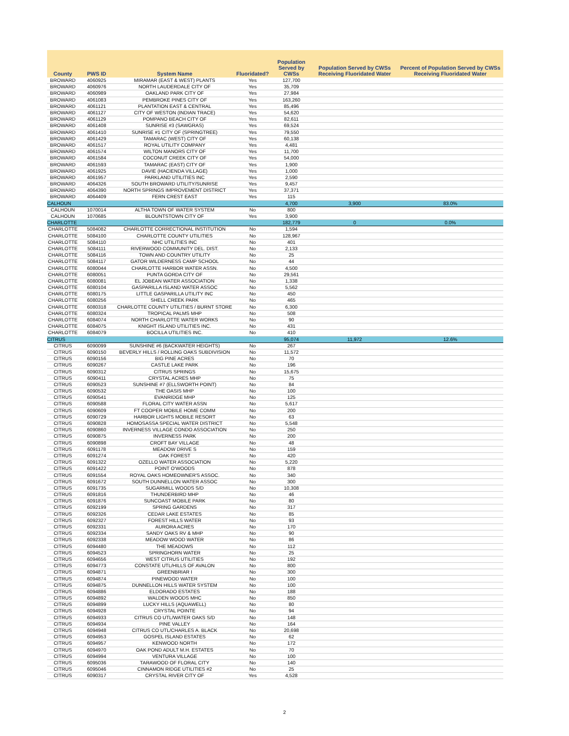| County | PWS ID | System Name | Fluoridated? | Population Served by CWSs | Population Served by CWSs Receiving Fluoridated Water | Percent of Population Served by CWSs Receiving Fluoridated Water |
| --- | --- | --- | --- | --- | --- | --- |
| BROWARD | 4060925 | MIRAMAR (EAST & WEST) PLANTS | Yes | 127,700 | | |
| BROWARD | 4060976 | NORTH LAUDERDALE CITY OF | Yes | 35,709 | | |
| BROWARD | 4060989 | OAKLAND PARK CITY OF | Yes | 27,984 | | |
| BROWARD | 4061083 | PEMBROKE PINES CITY OF | Yes | 163,260 | | |
| BROWARD | 4061121 | PLANTATION EAST & CENTRAL | Yes | 85,496 | | |
| BROWARD | 4061127 | CITY OF WESTON (INDIAN TRACE) | Yes | 54,620 | | |
| BROWARD | 4061129 | POMPANO BEACH CITY OF | Yes | 82,611 | | |
| BROWARD | 4061408 | SUNRISE #3 (SAWGRAS) | Yes | 69,524 | | |
| BROWARD | 4061410 | SUNRISE #1 CITY OF (SPRINGTREE) | Yes | 79,550 | | |
| BROWARD | 4061429 | TAMARAC (WEST) CITY OF | Yes | 60,138 | | |
| BROWARD | 4061517 | ROYAL UTILITY COMPANY | Yes | 4,481 | | |
| BROWARD | 4061574 | WILTON MANORS CITY OF | Yes | 11,700 | | |
| BROWARD | 4061584 | COCONUT CREEK CITY OF | Yes | 54,000 | | |
| BROWARD | 4061593 | TAMARAC (EAST) CITY OF | Yes | 1,900 | | |
| BROWARD | 4061925 | DAVIE (HACIENDA VILLAGE) | Yes | 1,000 | | |
| BROWARD | 4061957 | PARKLAND UTILITIES INC | Yes | 2,590 | | |
| BROWARD | 4064326 | SOUTH BROWARD UTILITY/SUNRISE | Yes | 9,457 | | |
| BROWARD | 4064390 | NORTH SPRINGS IMPROVEMENT DISTRICT | Yes | 37,371 | | |
| BROWARD | 4064409 | FERN CREST EAST | Yes | 115 | | |
| CALHOUN | | | | 4,700 | 3,900 | 83.0% |
| CALHOUN | 1070014 | ALTHA TOWN OF WATER SYSTEM | No | 800 | | |
| CALHOUN | 1070685 | BLOUNTSTOWN CITY OF | Yes | 3,900 | | |
| CHARLOTTE | | | | 182,779 | 0 | 0.0% |
| CHARLOTTE | 5084082 | CHARLOTTE CORRECTIONAL INSTITUTION | No | 1,594 | | |
| CHARLOTTE | 5084100 | CHARLOTTE COUNTY UTILITIES | No | 128,967 | | |
| CHARLOTTE | 5084110 | NHC UTILITIES INC | No | 401 | | |
| CHARLOTTE | 5084111 | RIVERWOOD COMMUNITY DEL. DIST. | No | 2,133 | | |
| CHARLOTTE | 5084116 | TOWN AND COUNTRY UTILITY | No | 25 | | |
| CHARLOTTE | 5084117 | GATOR WILDERNESS CAMP SCHOOL | No | 44 | | |
| CHARLOTTE | 6080044 | CHARLOTTE HARBOR WATER ASSN. | No | 4,500 | | |
| CHARLOTTE | 6080051 | PUNTA GORDA CITY OF | No | 29,561 | | |
| CHARLOTTE | 6080081 | EL JOBEAN WATER ASSOCIATION | No | 1,338 | | |
| CHARLOTTE | 6080104 | GASPARILLA ISLAND WATER ASSOC | No | 5,562 | | |
| CHARLOTTE | 6080175 | LITTLE GASPARILLA UTILITY INC | No | 450 | | |
| CHARLOTTE | 6080256 | SHELL CREEK PARK | No | 465 | | |
| CHARLOTTE | 6080318 | CHARLOTTE COUNTY UTILITIES / BURNT STORE | No | 6,300 | | |
| CHARLOTTE | 6080324 | TROPICAL PALMS MHP | No | 508 | | |
| CHARLOTTE | 6084074 | NORTH CHARLOTTE WATER WORKS | No | 90 | | |
| CHARLOTTE | 6084075 | KNIGHT ISLAND UTILITIES INC. | No | 431 | | |
| CHARLOTTE | 6084079 | BOCILLA UTILITIES INC. | No | 410 | | |
| CITRUS | | | | 95,074 | 11,972 | 12.6% |
| CITRUS | 6090099 | SUNSHINE #6 (BACKWATER HEIGHTS) | No | 267 | | |
| CITRUS | 6090150 | BEVERLY HILLS / ROLLING OAKS SUBDIVISION | No | 11,572 | | |
| CITRUS | 6090156 | BIG PINE ACRES | No | 70 | | |
| CITRUS | 6090267 | CASTLE LAKE PARK | No | 196 | | |
| CITRUS | 6090312 | CITRUS SPRINGS | No | 15,675 | | |
| CITRUS | 6090411 | CRYSTAL ACRES MHP | No | 75 | | |
| CITRUS | 6090523 | SUNSHINE #7 (ELLSWORTH POINT) | No | 84 | | |
| CITRUS | 6090532 | THE OASIS MHP | No | 100 | | |
| CITRUS | 6090541 | EVANRIDGE MHP | No | 125 | | |
| CITRUS | 6090588 | FLORAL CITY WATER ASSN | No | 5,617 | | |
| CITRUS | 6090609 | FT COOPER MOBILE HOME COMM | No | 200 | | |
| CITRUS | 6090729 | HARBOR LIGHTS MOBILE RESORT | No | 63 | | |
| CITRUS | 6090828 | HOMOSASSA SPECIAL WATER DISTRICT | No | 5,548 | | |
| CITRUS | 6090860 | INVERNESS VILLAGE CONDO ASSOCIATION | No | 250 | | |
| CITRUS | 6090875 | INVERNESS PARK | No | 200 | | |
| CITRUS | 6090898 | CROFT BAY VILLAGE | No | 48 | | |
| CITRUS | 6091178 | MEADOW DRIVE S | No | 159 | | |
| CITRUS | 6091274 | OAK FOREST | No | 420 | | |
| CITRUS | 6091322 | OZELLO WATER ASSOCIATION | No | 5,220 | | |
| CITRUS | 6091422 | POINT O'WOODS | No | 878 | | |
| CITRUS | 6091554 | ROYAL OAKS HOMEOWNER'S ASSOC. | No | 340 | | |
| CITRUS | 6091672 | SOUTH DUNNELLON WATER ASSOC | No | 300 | | |
| CITRUS | 6091735 | SUGARMILL WOODS S/D | No | 10,308 | | |
| CITRUS | 6091816 | THUNDERBIRD MHP | No | 46 | | |
| CITRUS | 6091876 | SUNCOAST MOBILE PARK | No | 80 | | |
| CITRUS | 6092199 | SPRING GARDENS | No | 317 | | |
| CITRUS | 6092326 | CEDAR LAKE ESTATES | No | 85 | | |
| CITRUS | 6092327 | FOREST HILLS WATER | No | 93 | | |
| CITRUS | 6092331 | AURORA ACRES | No | 170 | | |
| CITRUS | 6092334 | SANDY OAKS RV & MHP | No | 90 | | |
| CITRUS | 6092338 | MEADOW WOOD WATER | No | 86 | | |
| CITRUS | 6094480 | THE MEADOWS | No | 112 | | |
| CITRUS | 6094523 | SPRINGHORN WATER | No | 25 | | |
| CITRUS | 6094656 | WEST CITRUS UTILITIES | No | 192 | | |
| CITRUS | 6094773 | CONSTATE UTL/HILLS OF AVALON | No | 800 | | |
| CITRUS | 6094871 | GREENBRIAR I | No | 300 | | |
| CITRUS | 6094874 | PINEWOOD WATER | No | 100 | | |
| CITRUS | 6094875 | DUNNELLON HILLS WATER SYSTEM | No | 100 | | |
| CITRUS | 6094886 | ELDORADO ESTATES | No | 188 | | |
| CITRUS | 6094892 | WALDEN WOODS MHC | No | 850 | | |
| CITRUS | 6094899 | LUCKY HILLS (AQUAWELL) | No | 80 | | |
| CITRUS | 6094928 | CRYSTAL POINTE | No | 94 | | |
| CITRUS | 6094933 | CITRUS CO UTL/WATER OAKS S/D | No | 148 | | |
| CITRUS | 6094934 | PINE VALLEY | No | 164 | | |
| CITRUS | 6094948 | CITRUS CO UTL/CHARLES A. BLACK | No | 20,698 | | |
| CITRUS | 6094953 | GOSPEL ISLAND ESTATES | No | 62 | | |
| CITRUS | 6094957 | KENWOOD NORTH | No | 172 | | |
| CITRUS | 6094970 | OAK POND ADULT M.H. ESTATES | No | 70 | | |
| CITRUS | 6094994 | VENTURA VILLAGE | No | 100 | | |
| CITRUS | 6095036 | TARAWOOD OF FLORAL CITY | No | 140 | | |
| CITRUS | 6095046 | CINNAMON RIDGE UTILITIES #2 | No | 25 | | |
| CITRUS | 6090317 | CRYSTAL RIVER CITY OF | Yes | 4,528 | | |
2